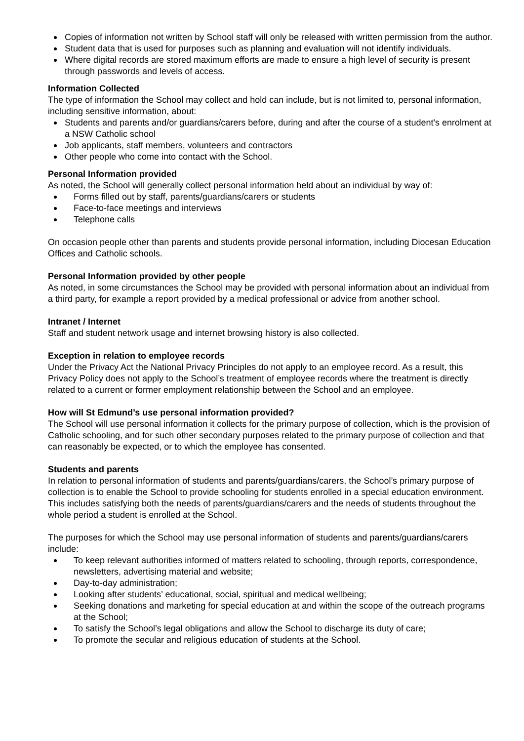Copies of information not written by School staff will only be released with written permission from the author.
Student data that is used for purposes such as planning and evaluation will not identify individuals.
Where digital records are stored maximum efforts are made to ensure a high level of security is present through passwords and levels of access.
Information Collected
The type of information the School may collect and hold can include, but is not limited to, personal information, including sensitive information, about:
Students and parents and/or guardians/carers before, during and after the course of a student's enrolment at a NSW Catholic school
Job applicants, staff members, volunteers and contractors
Other people who come into contact with the School.
Personal Information provided
As noted, the School will generally collect personal information held about an individual by way of:
Forms filled out by staff, parents/guardians/carers or students
Face-to-face meetings and interviews
Telephone calls
On occasion people other than parents and students provide personal information, including Diocesan Education Offices and Catholic schools.
Personal Information provided by other people
As noted, in some circumstances the School may be provided with personal information about an individual from a third party, for example a report provided by a medical professional or advice from another school.
Intranet / Internet
Staff and student network usage and internet browsing history is also collected.
Exception in relation to employee records
Under the Privacy Act the National Privacy Principles do not apply to an employee record. As a result, this Privacy Policy does not apply to the School’s treatment of employee records where the treatment is directly related to a current or former employment relationship between the School and an employee.
How will St Edmund’s use personal information provided?
The School will use personal information it collects for the primary purpose of collection, which is the provision of Catholic schooling, and for such other secondary purposes related to the primary purpose of collection and that can reasonably be expected, or to which the employee has consented.
Students and parents
In relation to personal information of students and parents/guardians/carers, the School’s primary purpose of collection is to enable the School to provide schooling for students enrolled in a special education environment. This includes satisfying both the needs of parents/guardians/carers and the needs of students throughout the whole period a student is enrolled at the School.
The purposes for which the School may use personal information of students and parents/guardians/carers include:
To keep relevant authorities informed of matters related to schooling, through reports, correspondence, newsletters, advertising material and website;
Day-to-day administration;
Looking after students’ educational, social, spiritual and medical wellbeing;
Seeking donations and marketing for special education at and within the scope of the outreach programs at the School;
To satisfy the School’s legal obligations and allow the School to discharge its duty of care;
To promote the secular and religious education of students at the School.